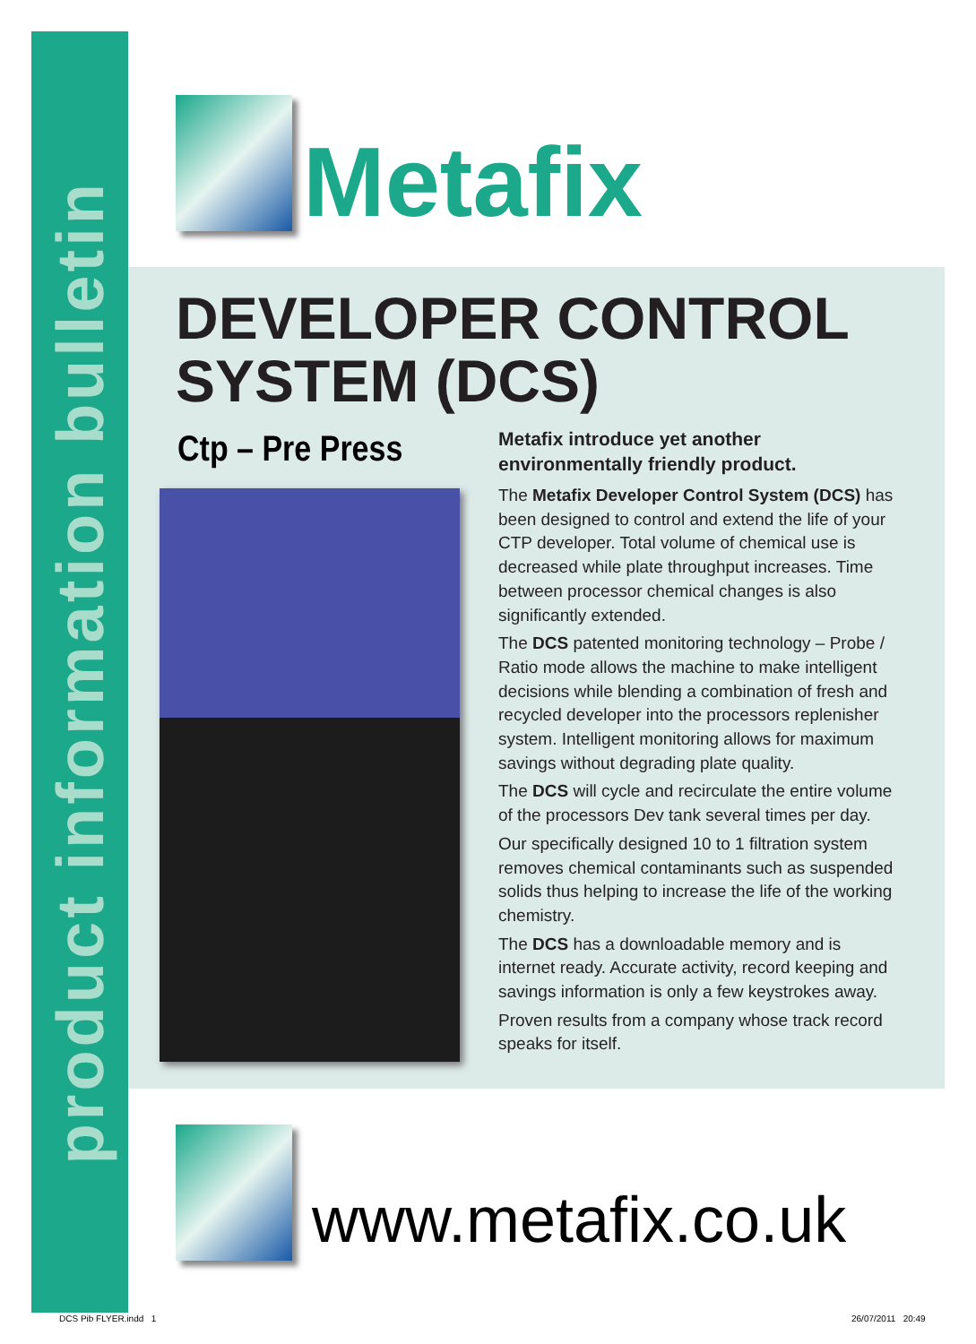product information bulletin
Metafix
DEVELOPER CONTROL
SYSTEM (DCS)
Ctp – Pre Press
Metafix introduce yet another environmentally friendly product.
The Metafix Developer Control System (DCS) has been designed to control and extend the life of your CTP developer. Total volume of chemical use is decreased while plate throughput increases. Time between processor chemical changes is also significantly extended.
The DCS patented monitoring technology – Probe / Ratio mode allows the machine to make intelligent decisions while blending a combination of fresh and recycled developer into the processors replenisher system. Intelligent monitoring allows for maximum savings without degrading plate quality.
The DCS will cycle and recirculate the entire volume of the processors Dev tank several times per day.
Our specifically designed 10 to 1 filtration system removes chemical contaminants such as suspended solids thus helping to increase the life of the working chemistry.
The DCS has a downloadable memory and is internet ready. Accurate activity, record keeping and savings information is only a few keystrokes away.
Proven results from a company whose track record speaks for itself.
www.metafix.co.uk
DCS Pib FLYER.indd 1 26/07/2011 20:49